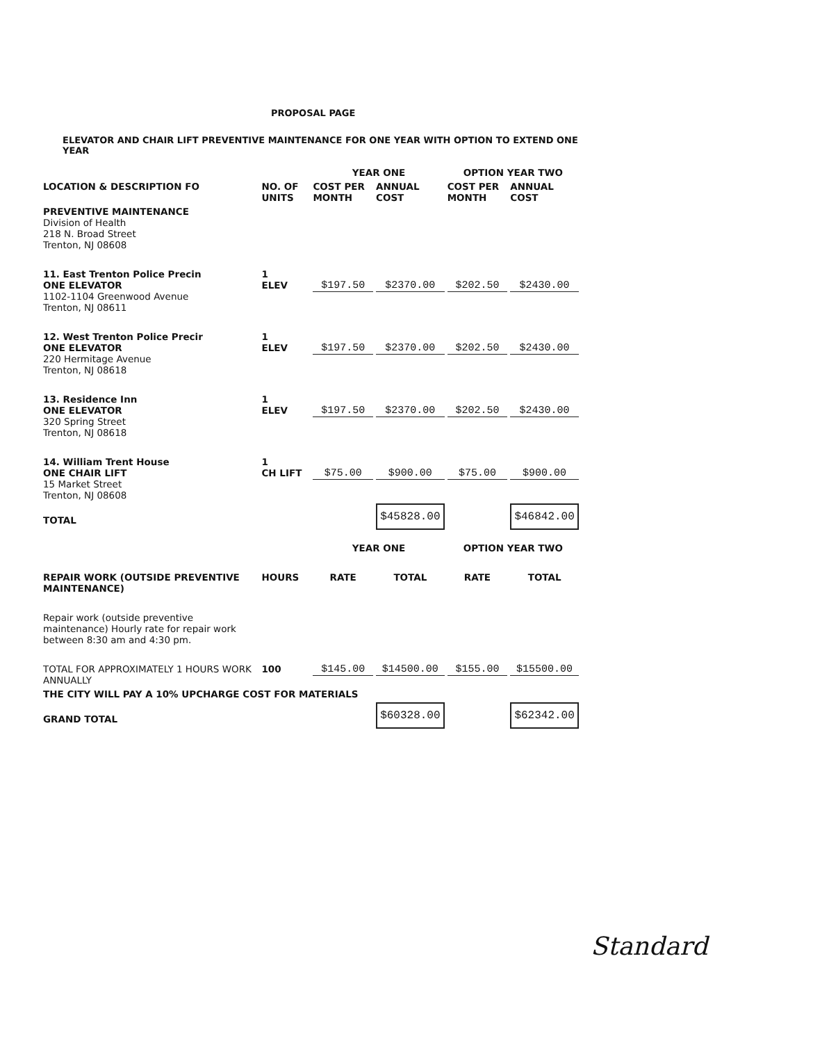PROPOSAL PAGE
ELEVATOR AND CHAIR LIFT PREVENTIVE MAINTENANCE FOR ONE YEAR WITH OPTION TO EXTEND ONE YEAR
| | | YEAR ONE | | OPTION YEAR TWO | |
| --- | --- | --- | --- | --- | --- |
| LOCATION & DESCRIPTION FO | NO. OF UNITS | COST PER MONTH | ANNUAL COST | COST PER MONTH | ANNUAL COST |
| PREVENTIVE MAINTENANCE Division of Health 218 N. Broad Street Trenton, NJ 08608 | | | | | |
| 11. East Trenton Police Precin ONE ELEVATOR 1102-1104 Greenwood Avenue Trenton, NJ 08611 | 1 ELEV | $197.50 | $2370.00 | $202.50 | $2430.00 |
| 12. West Trenton Police Precir ONE ELEVATOR 220 Hermitage Avenue Trenton, NJ 08618 | 1 ELEV | $197.50 | $2370.00 | $202.50 | $2430.00 |
| 13. Residence Inn ONE ELEVATOR 320 Spring Street Trenton, NJ 08618 | 1 ELEV | $197.50 | $2370.00 | $202.50 | $2430.00 |
| 14. William Trent House ONE CHAIR LIFT 15 Market Street Trenton, NJ 08608 | 1 CH LIFT | $75.00 | $900.00 | $75.00 | $900.00 |
| TOTAL | | | $45828.00 | | $46842.00 |
| | | YEAR ONE | | OPTION YEAR TWO | |
| REPAIR WORK (OUTSIDE PREVENTIVE MAINTENANCE) | HOURS | RATE | TOTAL | RATE | TOTAL |
| Repair work (outside preventive maintenance) Hourly rate for repair work between 8:30 am and 4:30 pm. | | | | | |
| TOTAL FOR APPROXIMATELY 1 HOURS WORK ANNUALLY | 100 | $145.00 | $14500.00 | $155.00 | $15500.00 |
| THE CITY WILL PAY A 10% UPCHARGE COST FOR MATERIALS | | | | | |
| GRAND TOTAL | | | $60328.00 | | $62342.00 |
Standard